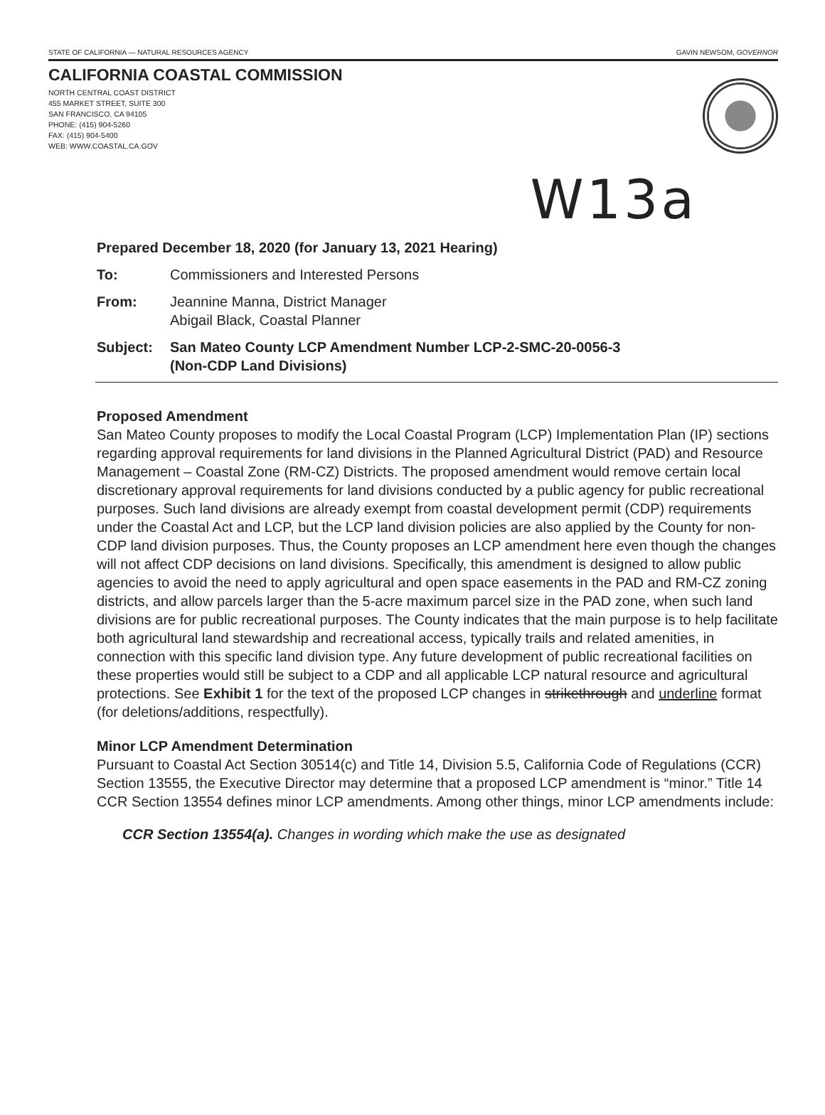STATE OF CALIFORNIA — NATURAL RESOURCES AGENCY GAVIN NEWSOM, GOVERNOR
CALIFORNIA COASTAL COMMISSION
NORTH CENTRAL COAST DISTRICT
455 MARKET STREET, SUITE 300
SAN FRANCISCO, CA 94105
PHONE: (415) 904-5260
FAX: (415) 904-5400
WEB: WWW.COASTAL.CA.GOV
W13a
Prepared December 18, 2020 (for January 13, 2021 Hearing)
To: Commissioners and Interested Persons
From: Jeannine Manna, District Manager
Abigail Black, Coastal Planner
Subject: San Mateo County LCP Amendment Number LCP-2-SMC-20-0056-3
(Non-CDP Land Divisions)
Proposed Amendment
San Mateo County proposes to modify the Local Coastal Program (LCP) Implementation Plan (IP) sections regarding approval requirements for land divisions in the Planned Agricultural District (PAD) and Resource Management – Coastal Zone (RM-CZ) Districts. The proposed amendment would remove certain local discretionary approval requirements for land divisions conducted by a public agency for public recreational purposes. Such land divisions are already exempt from coastal development permit (CDP) requirements under the Coastal Act and LCP, but the LCP land division policies are also applied by the County for non-CDP land division purposes. Thus, the County proposes an LCP amendment here even though the changes will not affect CDP decisions on land divisions. Specifically, this amendment is designed to allow public agencies to avoid the need to apply agricultural and open space easements in the PAD and RM-CZ zoning districts, and allow parcels larger than the 5-acre maximum parcel size in the PAD zone, when such land divisions are for public recreational purposes. The County indicates that the main purpose is to help facilitate both agricultural land stewardship and recreational access, typically trails and related amenities, in connection with this specific land division type. Any future development of public recreational facilities on these properties would still be subject to a CDP and all applicable LCP natural resource and agricultural protections. See Exhibit 1 for the text of the proposed LCP changes in strikethrough and underline format (for deletions/additions, respectfully).
Minor LCP Amendment Determination
Pursuant to Coastal Act Section 30514(c) and Title 14, Division 5.5, California Code of Regulations (CCR) Section 13555, the Executive Director may determine that a proposed LCP amendment is “minor.” Title 14 CCR Section 13554 defines minor LCP amendments. Among other things, minor LCP amendments include:
CCR Section 13554(a). Changes in wording which make the use as designated